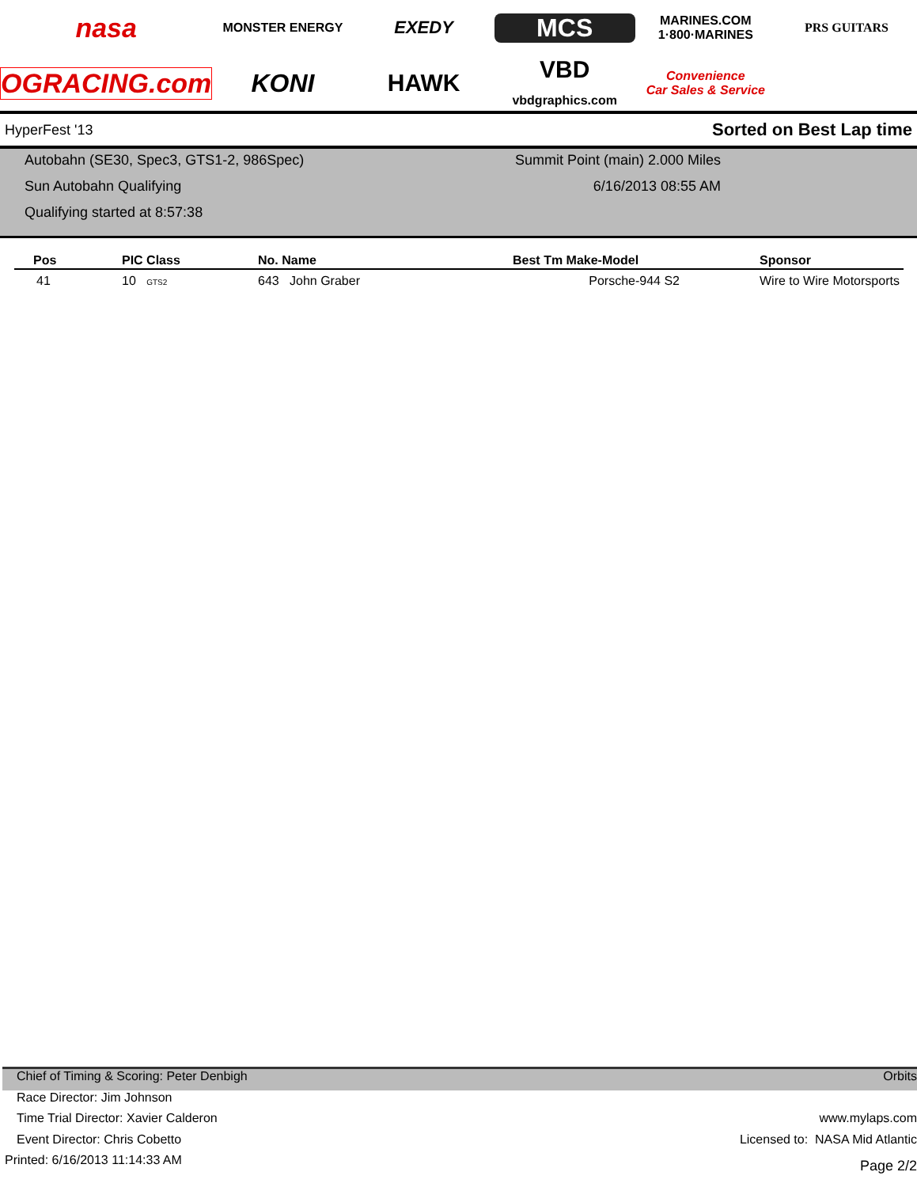nasa
MONSTER ENERGY
EXEDY
MCS
MARINES.COM
1·800·MARINES
PRS GUITARS
OGRACING.com
KONI
HAWK
VBD
vbdgraphics.com
Convenience
Car Sales & Service
HyperFest '13 Sorted on Best Lap time
Autobahn (SE30, Spec3, GTS1-2, 986Spec)
Sun Autobahn Qualifying
Qualifying started at 8:57:38
Summit Point (main) 2.000 Miles
6/16/2013 08:55 AM
| Pos | PIC Class | No. Name | Best Tm Make-Model | Sponsor |
| --- | --- | --- | --- | --- |
| 41 | 10 GTS2 | 643 John Graber | Porsche-944 S2 | Wire to Wire Motorsports |
Chief of Timing & Scoring: Peter Denbigh Orbits
Race Director: Jim Johnson
Time Trial Director: Xavier Calderon www.mylaps.com
Event Director: Chris Cobetto Licensed to: NASA Mid Atlantic
Printed: 6/16/2013 11:14:33 AM Page 2/2